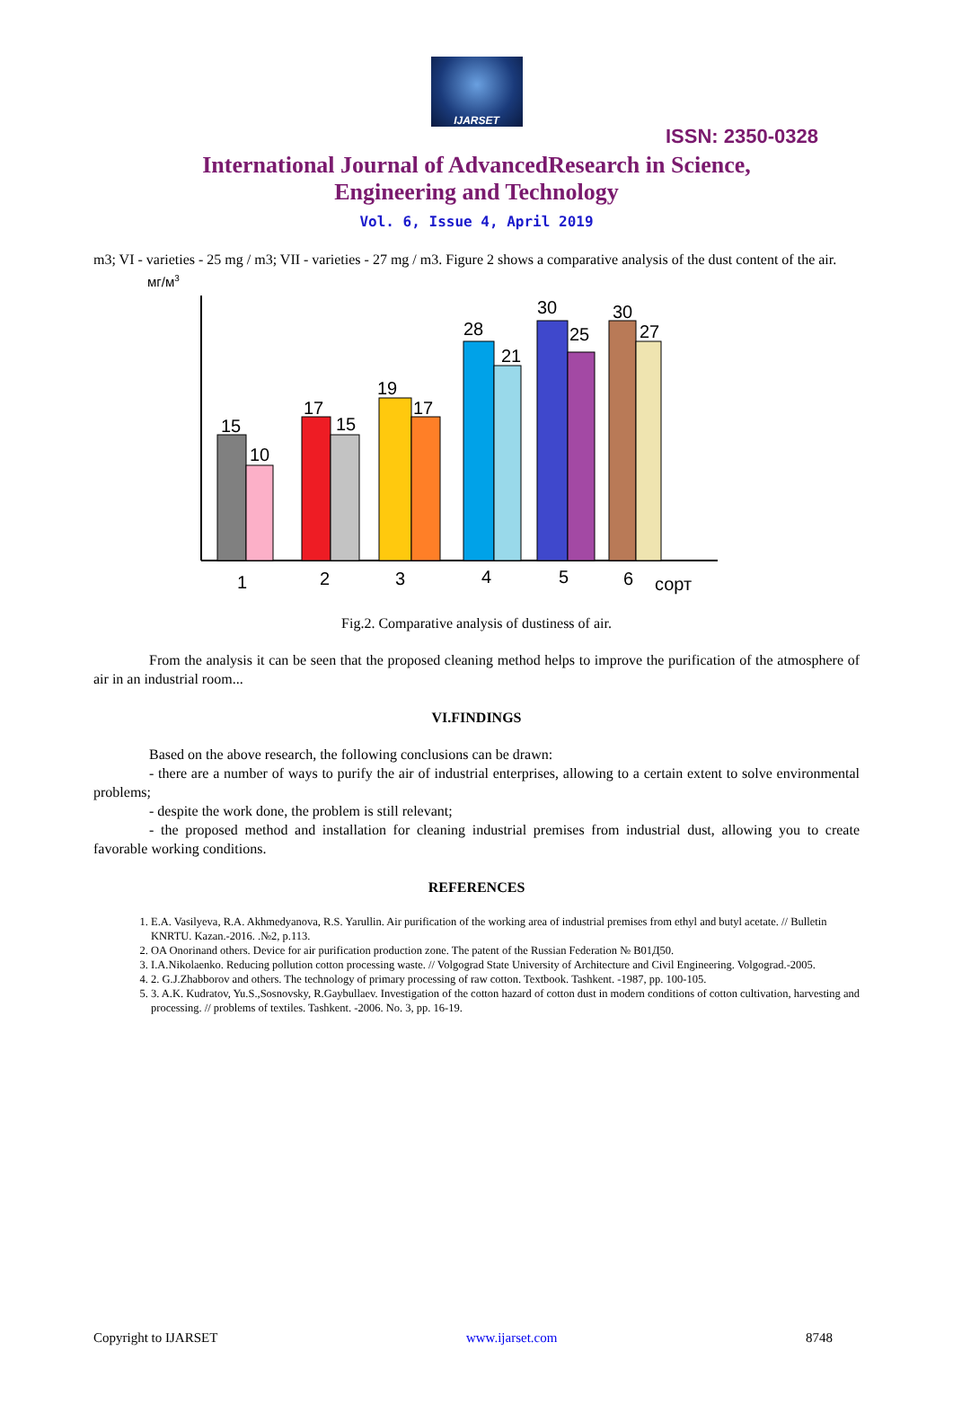IJARSET
ISSN: 2350-0328
International Journal of AdvancedResearch in Science,
Engineering and Technology
Vol. 6, Issue 4, April 2019
m3; VI - varieties - 25 mg / m3; VII - varieties - 27 mg / m3. Figure 2 shows a comparative analysis of the dust content of the air.
мг/м3
15
10
17
15
19
17
28
21
30
25
30
27
1
2
3
4
5
6
сорт
Fig.2. Comparative analysis of dustiness of air.
From the analysis it can be seen that the proposed cleaning method helps to improve the purification of the atmosphere of air in an industrial room...
VI.FINDINGS
Based on the above research, the following conclusions can be drawn:
- there are a number of ways to purify the air of industrial enterprises, allowing to a certain extent to solve environmental problems;
- despite the work done, the problem is still relevant;
- the proposed method and installation for cleaning industrial premises from industrial dust, allowing you to create favorable working conditions.
REFERENCES
1. E.A. Vasilyeva, R.A. Akhmedyanova, R.S. Yarullin. Air purification of the working area of industrial premises from ethyl and butyl acetate. // Bulletin KNRTU. Kazan.-2016. .№2, p.113.
2. OA Onorinand others. Device for air purification production zone. The patent of the Russian Federation № B01Д50.
3. I.A.Nikolaenko. Reducing pollution cotton processing waste. // Volgograd State University of Architecture and Civil Engineering. Volgograd.-2005.
4. 2. G.J.Zhabborov and others. The technology of primary processing of raw cotton. Textbook. Tashkent. -1987, pp. 100-105.
5. 3. A.K. Kudratov, Yu.S.,Sosnovsky, R.Gaybullaev. Investigation of the cotton hazard of cotton dust in modern conditions of cotton cultivation, harvesting and processing. // problems of textiles. Tashkent. -2006. No. 3, pp. 16-19.
Copyright to IJARSET www.ijarset.com 8748